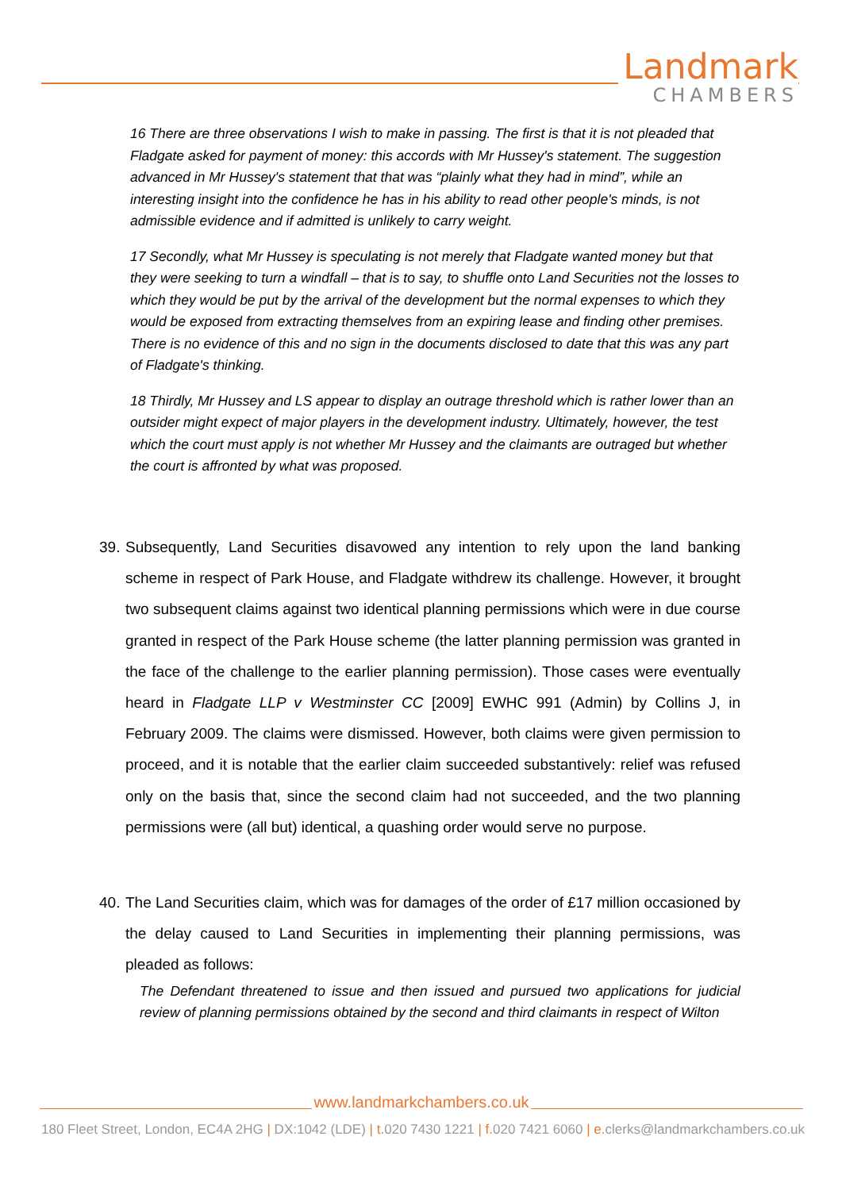Landmark
CHAMBERS
16 There are three observations I wish to make in passing. The first is that it is not pleaded that Fladgate asked for payment of money: this accords with Mr Hussey's statement. The suggestion advanced in Mr Hussey's statement that that was “plainly what they had in mind”, while an interesting insight into the confidence he has in his ability to read other people's minds, is not admissible evidence and if admitted is unlikely to carry weight.
17 Secondly, what Mr Hussey is speculating is not merely that Fladgate wanted money but that they were seeking to turn a windfall – that is to say, to shuffle onto Land Securities not the losses to which they would be put by the arrival of the development but the normal expenses to which they would be exposed from extracting themselves from an expiring lease and finding other premises. There is no evidence of this and no sign in the documents disclosed to date that this was any part of Fladgate's thinking.
18 Thirdly, Mr Hussey and LS appear to display an outrage threshold which is rather lower than an outsider might expect of major players in the development industry. Ultimately, however, the test which the court must apply is not whether Mr Hussey and the claimants are outraged but whether the court is affronted by what was proposed.
39. Subsequently, Land Securities disavowed any intention to rely upon the land banking scheme in respect of Park House, and Fladgate withdrew its challenge. However, it brought two subsequent claims against two identical planning permissions which were in due course granted in respect of the Park House scheme (the latter planning permission was granted in the face of the challenge to the earlier planning permission). Those cases were eventually heard in Fladgate LLP v Westminster CC [2009] EWHC 991 (Admin) by Collins J, in February 2009. The claims were dismissed. However, both claims were given permission to proceed, and it is notable that the earlier claim succeeded substantively: relief was refused only on the basis that, since the second claim had not succeeded, and the two planning permissions were (all but) identical, a quashing order would serve no purpose.
40. The Land Securities claim, which was for damages of the order of £17 million occasioned by the delay caused to Land Securities in implementing their planning permissions, was pleaded as follows:
The Defendant threatened to issue and then issued and pursued two applications for judicial review of planning permissions obtained by the second and third claimants in respect of Wilton
www.landmarkchambers.co.uk
180 Fleet Street, London, EC4A 2HG | DX:1042 (LDE) | t. 020 7430 1221 | f. 020 7421 6060 | e. clerks@landmarkchambers.co.uk